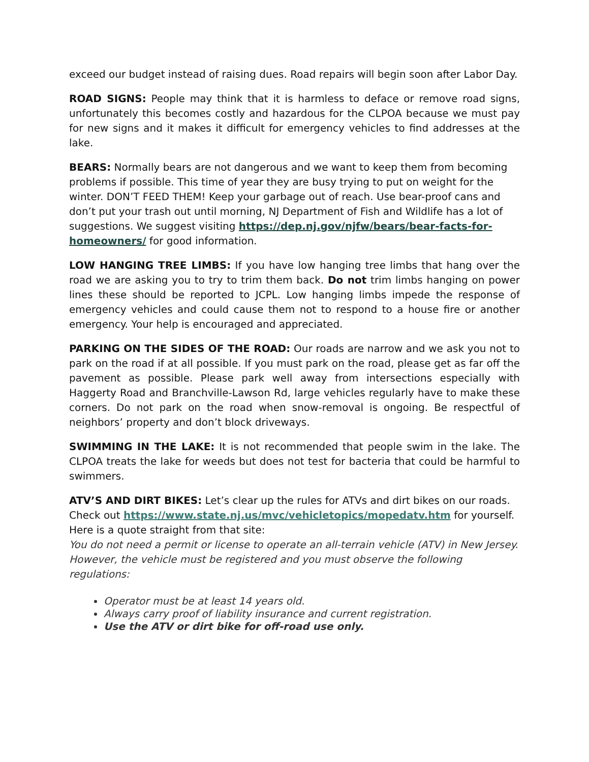exceed our budget instead of raising dues. Road repairs will begin soon after Labor Day.
ROAD SIGNS: People may think that it is harmless to deface or remove road signs, unfortunately this becomes costly and hazardous for the CLPOA because we must pay for new signs and it makes it difficult for emergency vehicles to find addresses at the lake.
BEARS: Normally bears are not dangerous and we want to keep them from becoming problems if possible. This time of year they are busy trying to put on weight for the winter. DON’T FEED THEM! Keep your garbage out of reach. Use bear-proof cans and don’t put your trash out until morning, NJ Department of Fish and Wildlife has a lot of suggestions. We suggest visiting https://dep.nj.gov/njfw/bears/bear-facts-for-homeowners/ for good information.
LOW HANGING TREE LIMBS: If you have low hanging tree limbs that hang over the road we are asking you to try to trim them back. Do not trim limbs hanging on power lines these should be reported to JCPL. Low hanging limbs impede the response of emergency vehicles and could cause them not to respond to a house fire or another emergency. Your help is encouraged and appreciated.
PARKING ON THE SIDES OF THE ROAD: Our roads are narrow and we ask you not to park on the road if at all possible. If you must park on the road, please get as far off the pavement as possible. Please park well away from intersections especially with Haggerty Road and Branchville-Lawson Rd, large vehicles regularly have to make these corners. Do not park on the road when snow-removal is ongoing. Be respectful of neighbors’ property and don’t block driveways.
SWIMMING IN THE LAKE: It is not recommended that people swim in the lake. The CLPOA treats the lake for weeds but does not test for bacteria that could be harmful to swimmers.
ATV’S AND DIRT BIKES: Let’s clear up the rules for ATVs and dirt bikes on our roads. Check out https://www.state.nj.us/mvc/vehicletopics/mopedatv.htm for yourself.
Here is a quote straight from that site:
You do not need a permit or license to operate an all-terrain vehicle (ATV) in New Jersey. However, the vehicle must be registered and you must observe the following regulations:
Operator must be at least 14 years old.
Always carry proof of liability insurance and current registration.
Use the ATV or dirt bike for off-road use only.